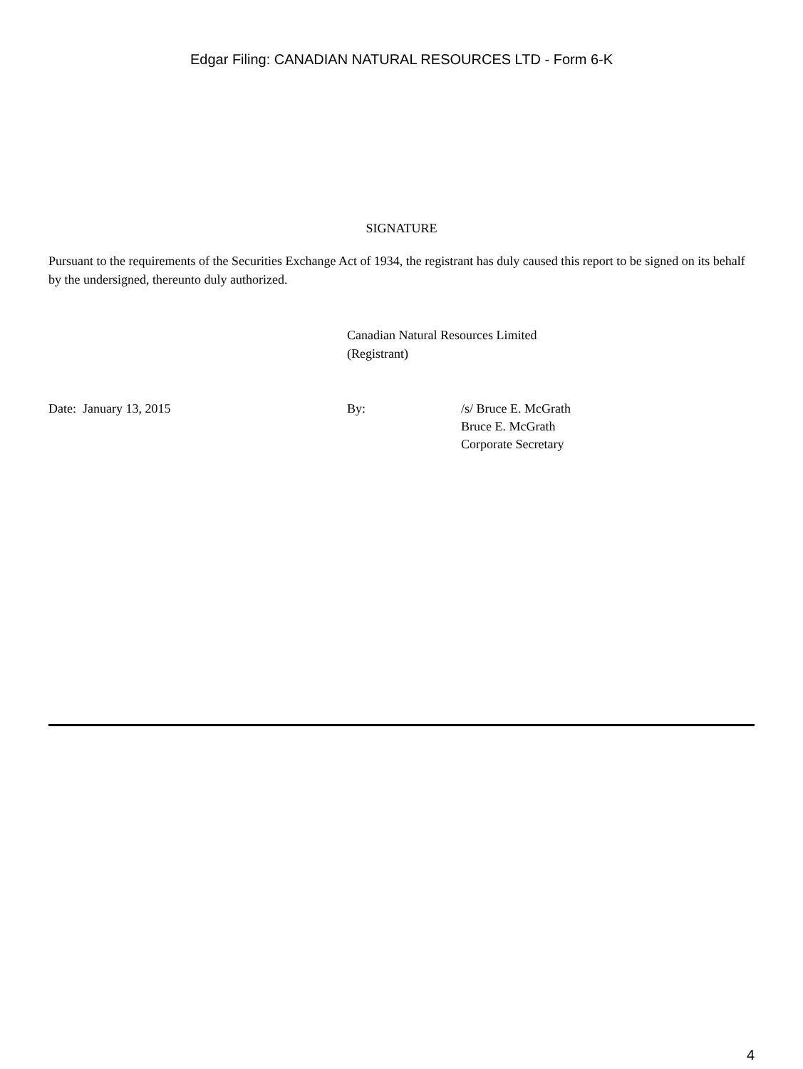Edgar Filing: CANADIAN NATURAL RESOURCES LTD - Form 6-K
SIGNATURE
Pursuant to the requirements of the Securities Exchange Act of 1934, the registrant has duly caused this report to be signed on its behalf by the undersigned, thereunto duly authorized.
Canadian Natural Resources Limited
(Registrant)
Date: January 13, 2015 By: /s/ Bruce E. McGrath
Bruce E. McGrath
Corporate Secretary
4